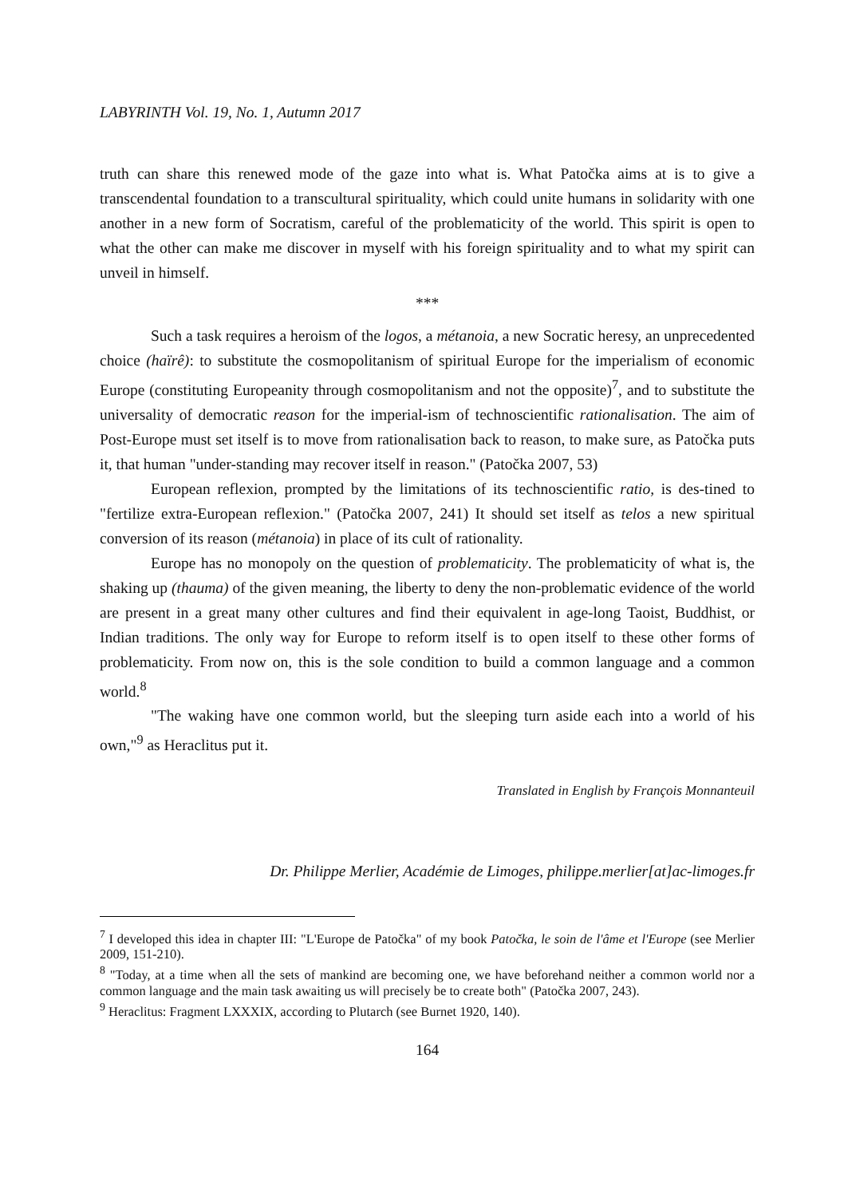LABYRINTH Vol. 19, No. 1, Autumn 2017
truth can share this renewed mode of the gaze into what is. What Patočka aims at is to give a transcendental foundation to a transcultural spirituality, which could unite humans in solidarity with one another in a new form of Socratism, careful of the problematicity of the world. This spirit is open to what the other can make me discover in myself with his foreign spirituality and to what my spirit can unveil in himself.
***
Such a task requires a heroism of the logos, a métanoia, a new Socratic heresy, an unprecedented choice (haïrê): to substitute the cosmopolitanism of spiritual Europe for the imperialism of economic Europe (constituting Europeanity through cosmopolitanism and not the opposite)<sup>7</sup>, and to substitute the universality of democratic reason for the imperial-ism of technoscientific rationalisation. The aim of Post-Europe must set itself is to move from rationalisation back to reason, to make sure, as Patočka puts it, that human "under-standing may recover itself in reason." (Patočka 2007, 53)
European reflexion, prompted by the limitations of its technoscientific ratio, is des-tined to "fertilize extra-European reflexion." (Patočka 2007, 241) It should set itself as telos a new spiritual conversion of its reason (métanoia) in place of its cult of rationality.
Europe has no monopoly on the question of problematicity. The problematicity of what is, the shaking up (thauma) of the given meaning, the liberty to deny the non-problematic evidence of the world are present in a great many other cultures and find their equivalent in age-long Taoist, Buddhist, or Indian traditions. The only way for Europe to reform itself is to open itself to these other forms of problematicity. From now on, this is the sole condition to build a common language and a common world.<sup>8</sup>
"The waking have one common world, but the sleeping turn aside each into a world of his own,"<sup>9</sup> as Heraclitus put it.
Translated in English by François Monnanteuil
Dr. Philippe Merlier, Académie de Limoges, philippe.merlier[at]ac-limoges.fr
<sup>7</sup> I developed this idea in chapter III: "L'Europe de Patočka" of my book Patočka, le soin de l'âme et l'Europe (see Merlier 2009, 151-210).
<sup>8</sup> "Today, at a time when all the sets of mankind are becoming one, we have beforehand neither a common world nor a common language and the main task awaiting us will precisely be to create both" (Patočka 2007, 243).
<sup>9</sup> Heraclitus: Fragment LXXXIX, according to Plutarch (see Burnet 1920, 140).
164